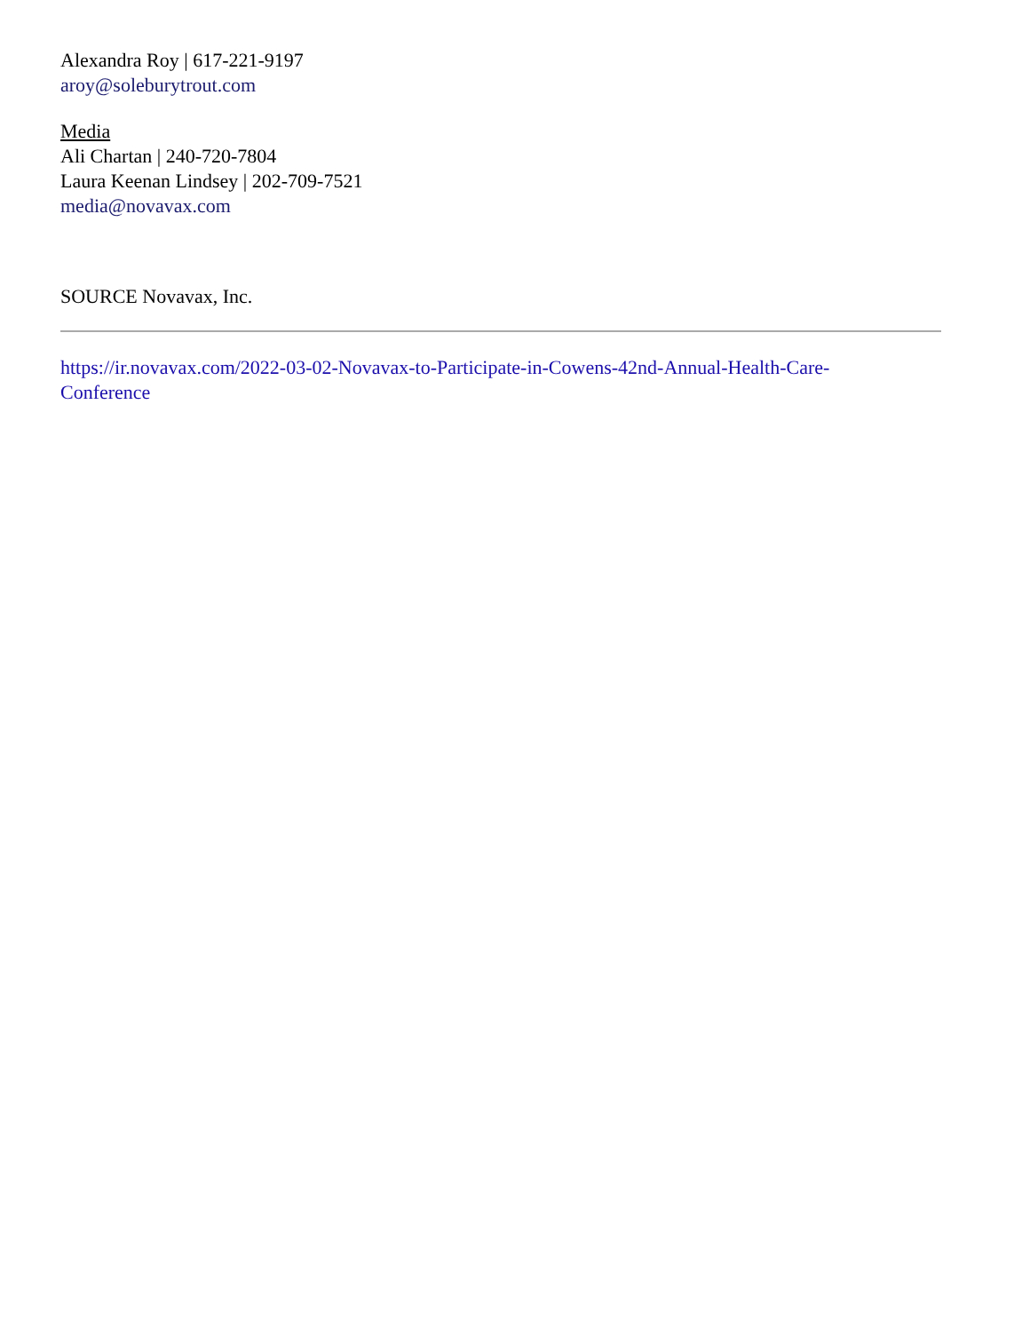Alexandra Roy | 617-221-9197
aroy@soleburytrout.com
Media
Ali Chartan | 240-720-7804
Laura Keenan Lindsey | 202-709-7521
media@novavax.com
SOURCE Novavax, Inc.
https://ir.novavax.com/2022-03-02-Novavax-to-Participate-in-Cowens-42nd-Annual-Health-Care-
Conference